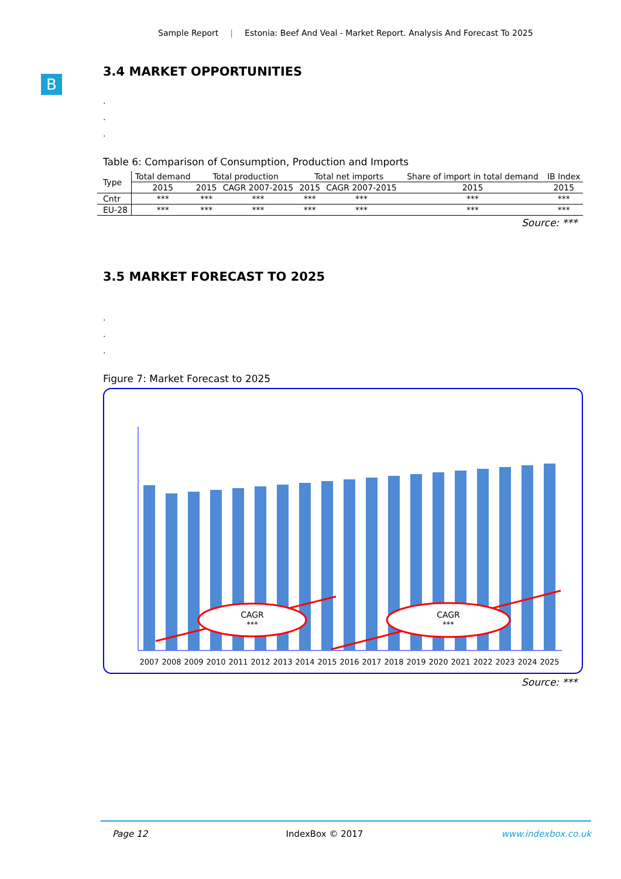Sample Report | Estonia: Beef And Veal - Market Report. Analysis And Forecast To 2025
B
3.4 MARKET OPPORTUNITIES
.
.
.
Table 6: Comparison of Consumption, Production and Imports
| Type | Total demand | Total production | | Total net imports | | Share of import in total demand | IB Index |
| --- | --- | --- | --- | --- | --- | --- | --- |
| | 2015 | 2015 | CAGR 2007-2015 | 2015 | CAGR 2007-2015 | 2015 | 2015 |
| Cntr | *** | *** | *** | *** | *** | *** | *** |
| EU-28 | *** | *** | *** | *** | *** | *** | *** |
Source: ***
3.5 MARKET FORECAST TO 2025
.
.
.
Figure 7: Market Forecast to 2025
CAGR
***
CAGR
***
2007
2008
2009
2010
2011
2012
2013
2014
2015
2016
2017
2018
2019
2020
2021
2022
2023
2024
2025
Source: ***
Page 12 IndexBox © 2017 www.indexbox.co.uk